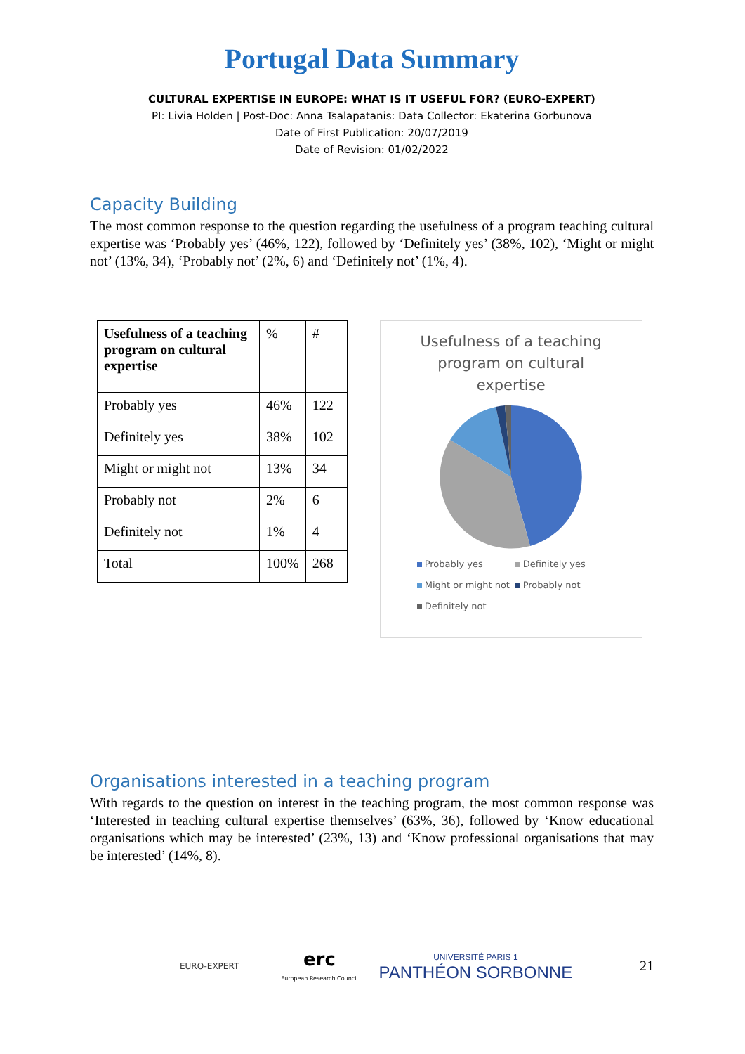Portugal Data Summary
CULTURAL EXPERTISE IN EUROPE: WHAT IS IT USEFUL FOR? (EURO-EXPERT)
PI: Livia Holden | Post-Doc: Anna Tsalapatanis: Data Collector: Ekaterina Gorbunova
Date of First Publication: 20/07/2019
Date of Revision: 01/02/2022
Capacity Building
The most common response to the question regarding the usefulness of a program teaching cultural expertise was ‘Probably yes’ (46%, 122), followed by ‘Definitely yes’ (38%, 102), ‘Might or might not’ (13%, 34), ‘Probably not’ (2%, 6) and ‘Definitely not’ (1%, 4).
| Usefulness of a teaching program on cultural expertise | % | # |
| Probably yes | 46% | 122 |
| Definitely yes | 38% | 102 |
| Might or might not | 13% | 34 |
| Probably not | 2% | 6 |
| Definitely not | 1% | 4 |
| Total | 100% | 268 |
Usefulness of a teaching
program on cultural
expertise
Probably yes Definitely yes
Might or might not Probably not
Definitely not
Organisations interested in a teaching program
With regards to the question on interest in the teaching program, the most common response was ‘Interested in teaching cultural expertise themselves’ (63%, 36), followed by ‘Know educational organisations which may be interested’ (23%, 13) and ‘Know professional organisations that may be interested’ (14%, 8).
EURO-EXPERT
erc
European Research Council
UNIVERSITÉ PARIS 1
PANTHÉON SORBONNE
21